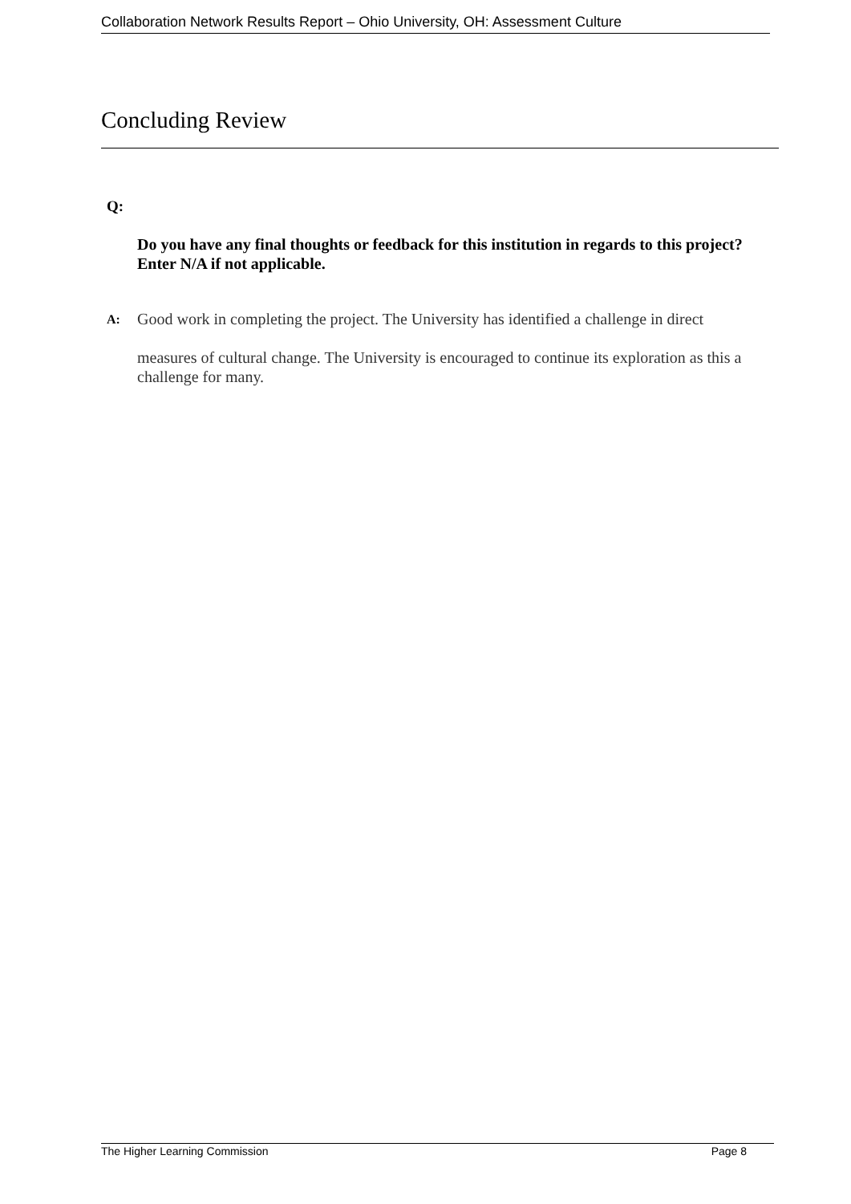Collaboration Network Results Report – Ohio University, OH: Assessment Culture
Concluding Review
Q:
Do you have any final thoughts or feedback for this institution in regards to this project? Enter N/A if not applicable.
A:
Good work in completing the project. The University has identified a challenge in direct
measures of cultural change. The University is encouraged to continue its exploration as this a challenge for many.
The Higher Learning Commission Page 8